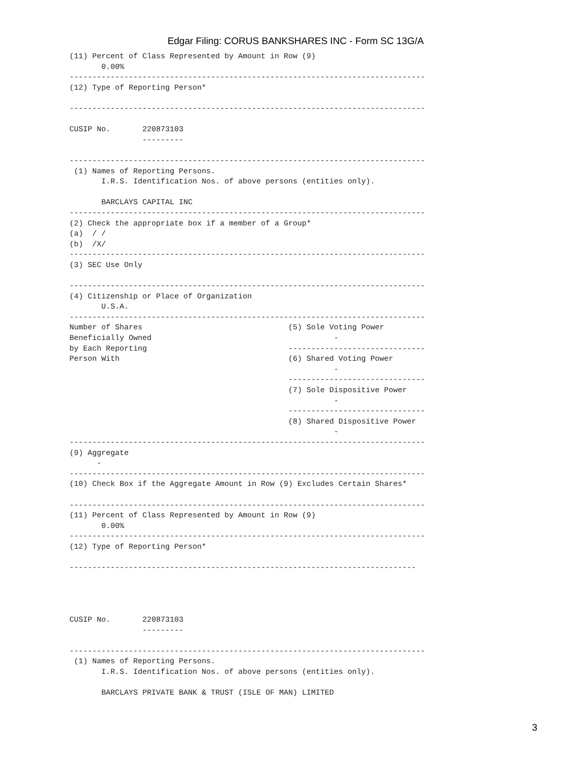Edgar Filing: CORUS BANKSHARES INC - Form SC 13G/A
(11) Percent of Class Represented by Amount in Row (9)
       0.00%
------------------------------------------------------------------------------
(12) Type of Reporting Person*

------------------------------------------------------------------------------

CUSIP No.       220873103
                ---------

------------------------------------------------------------------------------
 (1) Names of Reporting Persons.
       I.R.S. Identification Nos. of above persons (entities only).

       BARCLAYS CAPITAL INC
------------------------------------------------------------------------------
(2) Check the appropriate box if a member of a Group*
(a)  / /
(b)  /X/
------------------------------------------------------------------------------
(3) SEC Use Only

------------------------------------------------------------------------------
(4) Citizenship or Place of Organization
       U.S.A.
------------------------------------------------------------------------------
Number of Shares                                (5) Sole Voting Power
Beneficially Owned                                        -
by Each Reporting                               ------------------------------
Person With                                     (6) Shared Voting Power
                                                          -
                                                ------------------------------
                                                (7) Sole Dispositive Power
                                                          -
                                                ------------------------------
                                                (8) Shared Dispositive Power
                                                          -
------------------------------------------------------------------------------
(9) Aggregate
      -
------------------------------------------------------------------------------
(10) Check Box if the Aggregate Amount in Row (9) Excludes Certain Shares*

------------------------------------------------------------------------------
(11) Percent of Class Represented by Amount in Row (9)
       0.00%
------------------------------------------------------------------------------
(12) Type of Reporting Person*

----------------------------------------------------------------------------




CUSIP No.       220873103
                ---------

------------------------------------------------------------------------------
 (1) Names of Reporting Persons.
       I.R.S. Identification Nos. of above persons (entities only).

       BARCLAYS PRIVATE BANK & TRUST (ISLE OF MAN) LIMITED
3